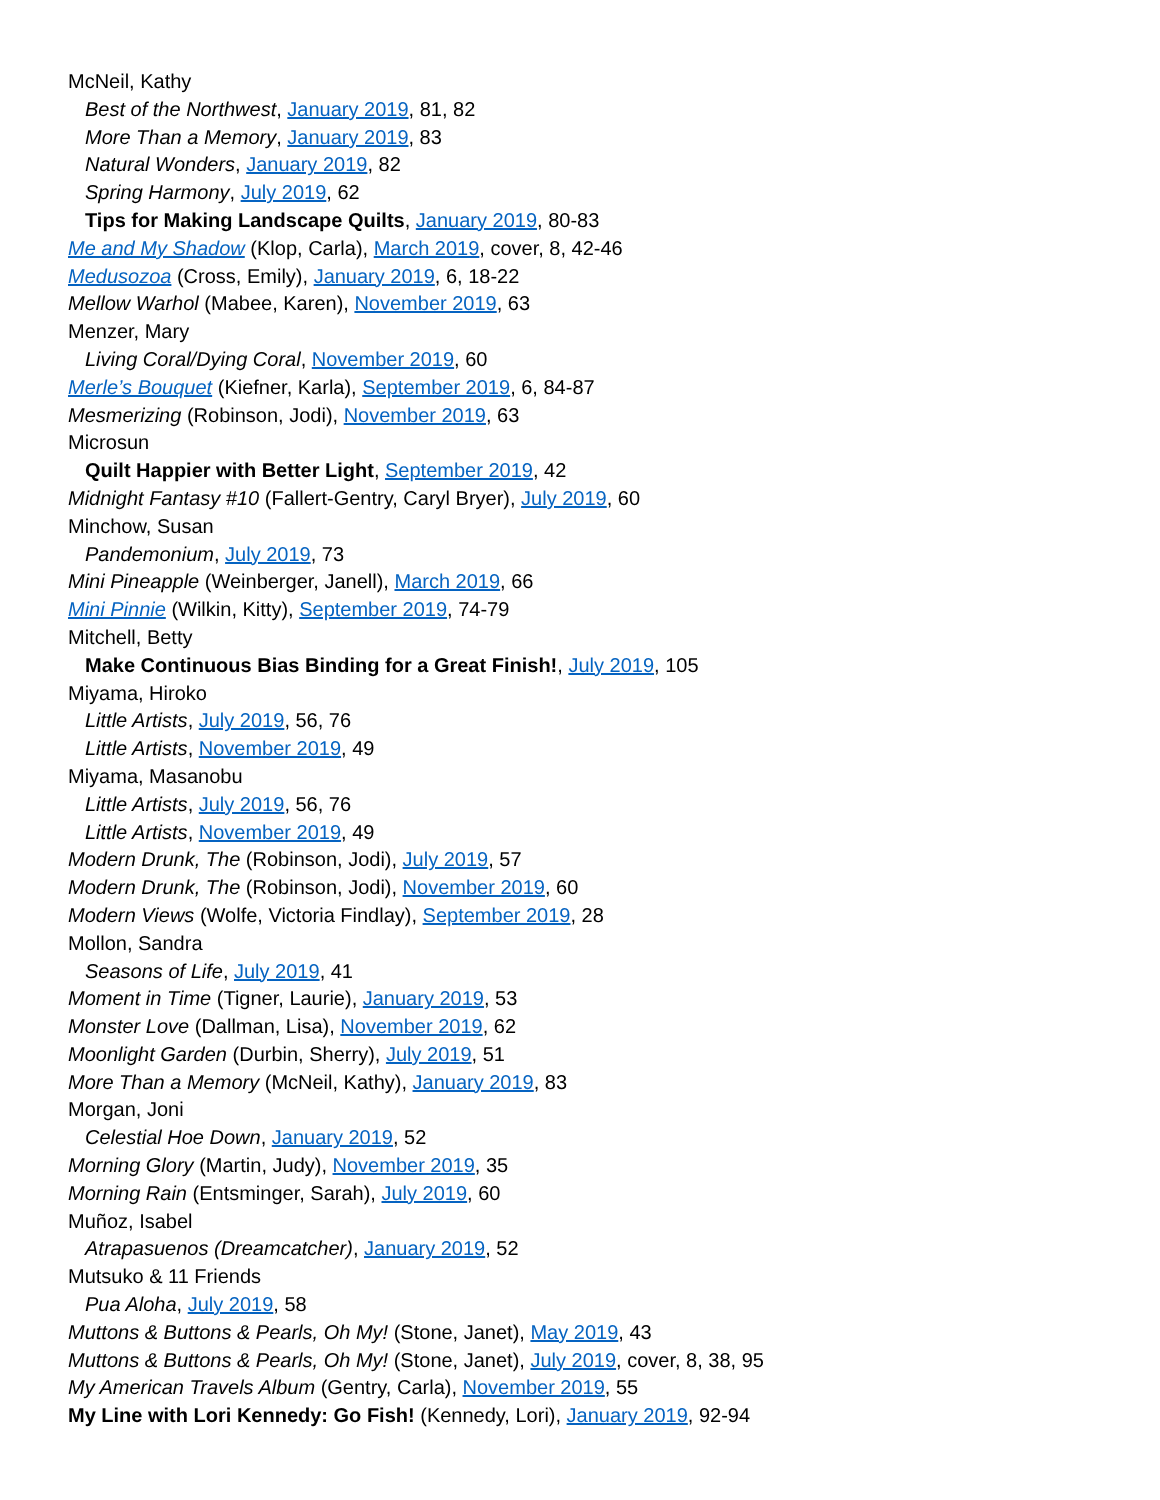McNeil, Kathy
Best of the Northwest, January 2019, 81, 82
More Than a Memory, January 2019, 83
Natural Wonders, January 2019, 82
Spring Harmony, July 2019, 62
Tips for Making Landscape Quilts, January 2019, 80-83
Me and My Shadow (Klop, Carla), March 2019, cover, 8, 42-46
Medusozoa (Cross, Emily), January 2019, 6, 18-22
Mellow Warhol (Mabee, Karen), November 2019, 63
Menzer, Mary
Living Coral/Dying Coral, November 2019, 60
Merle’s Bouquet (Kiefner, Karla), September 2019, 6, 84-87
Mesmerizing (Robinson, Jodi), November 2019, 63
Microsun
Quilt Happier with Better Light, September 2019, 42
Midnight Fantasy #10 (Fallert-Gentry, Caryl Bryer), July 2019, 60
Minchow, Susan
Pandemonium, July 2019, 73
Mini Pineapple (Weinberger, Janell), March 2019, 66
Mini Pinnie (Wilkin, Kitty), September 2019, 74-79
Mitchell, Betty
Make Continuous Bias Binding for a Great Finish!, July 2019, 105
Miyama, Hiroko
Little Artists, July 2019, 56, 76
Little Artists, November 2019, 49
Miyama, Masanobu
Little Artists, July 2019, 56, 76
Little Artists, November 2019, 49
Modern Drunk, The (Robinson, Jodi), July 2019, 57
Modern Drunk, The (Robinson, Jodi), November 2019, 60
Modern Views (Wolfe, Victoria Findlay), September 2019, 28
Mollon, Sandra
Seasons of Life, July 2019, 41
Moment in Time (Tigner, Laurie), January 2019, 53
Monster Love (Dallman, Lisa), November 2019, 62
Moonlight Garden (Durbin, Sherry), July 2019, 51
More Than a Memory (McNeil, Kathy), January 2019, 83
Morgan, Joni
Celestial Hoe Down, January 2019, 52
Morning Glory (Martin, Judy), November 2019, 35
Morning Rain (Entsminger, Sarah), July 2019, 60
Muñoz, Isabel
Atrapasuenos (Dreamcatcher), January 2019, 52
Mutsuko & 11 Friends
Pua Aloha, July 2019, 58
Muttons & Buttons & Pearls, Oh My! (Stone, Janet), May 2019, 43
Muttons & Buttons & Pearls, Oh My! (Stone, Janet), July 2019, cover, 8, 38, 95
My American Travels Album (Gentry, Carla), November 2019, 55
My Line with Lori Kennedy: Go Fish! (Kennedy, Lori), January 2019, 92-94